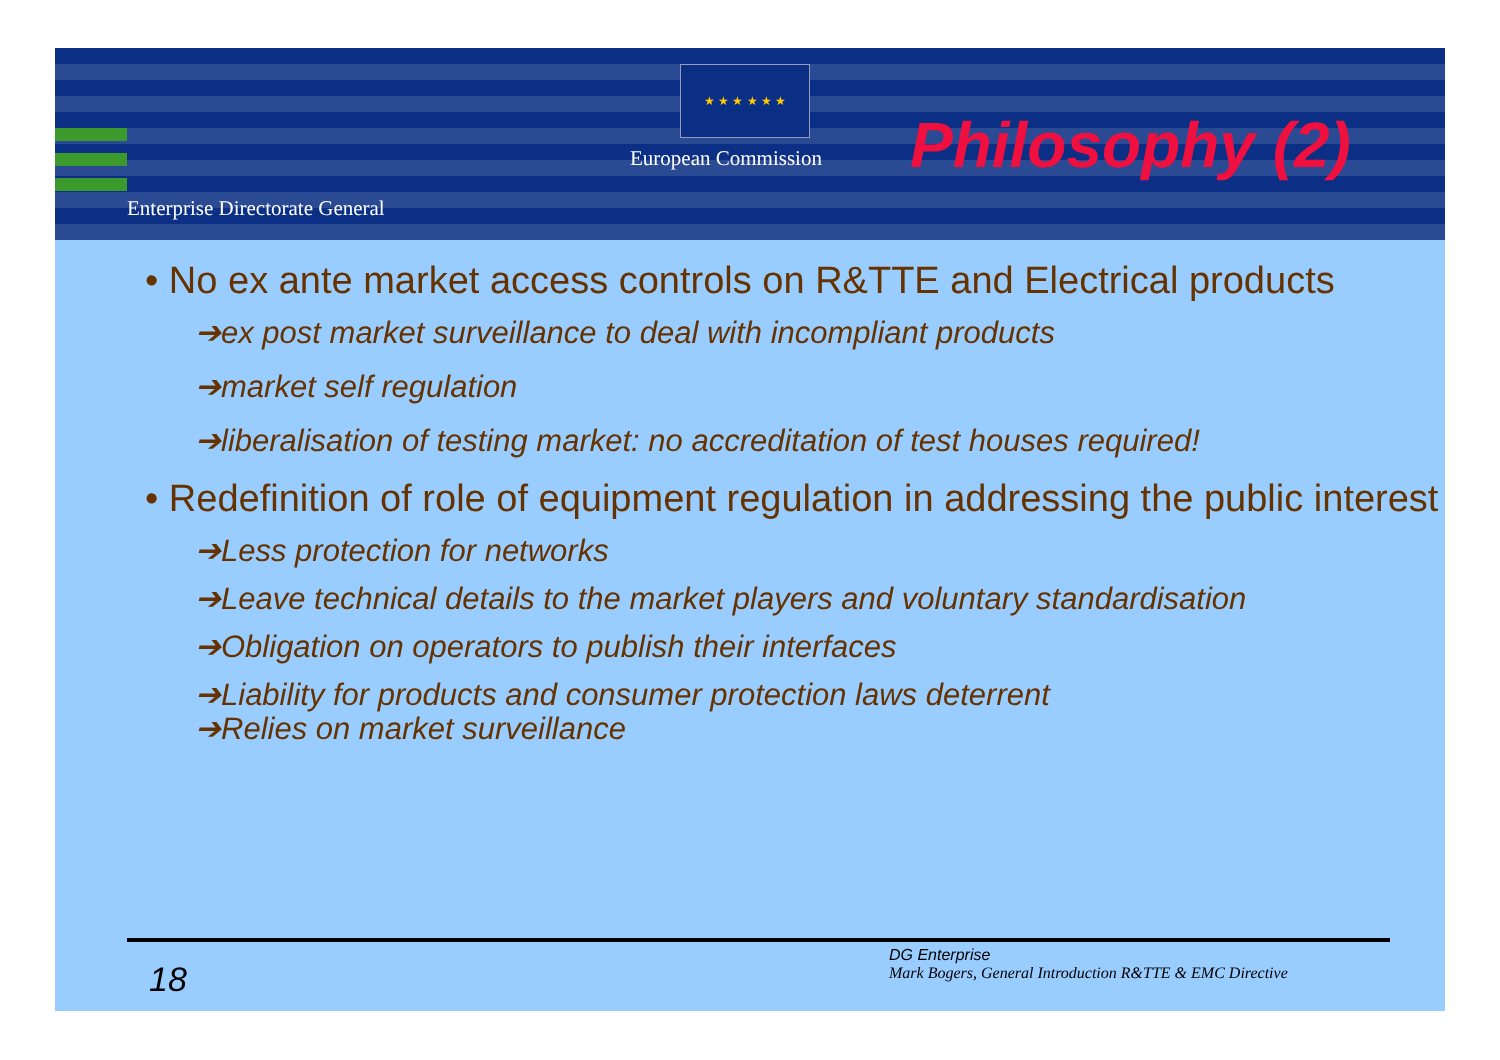★ ★ ★ ★ ★ ★
European Commission Philosophy (2)
Enterprise Directorate General
• No ex ante market access controls on R&TTE and Electrical products
➔ex post market surveillance to deal with incompliant products
➔market self regulation
➔liberalisation of testing market: no accreditation of test houses required!
• Redefinition of role of equipment regulation in addressing the public interest
➔Less protection for networks
➔Leave technical details to the market players and voluntary standardisation
➔Obligation on operators to publish their interfaces
➔Liability for products and consumer protection laws deterrent
➔Relies on market surveillance
18
DG Enterprise
Mark Bogers, General Introduction R&TTE & EMC Directive